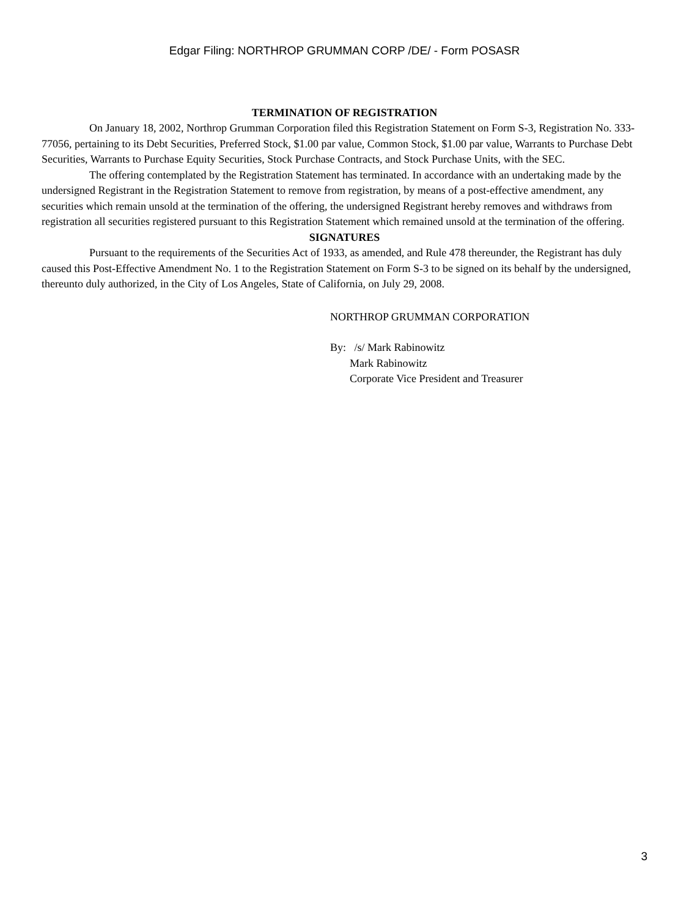Edgar Filing: NORTHROP GRUMMAN CORP /DE/ - Form POSASR
TERMINATION OF REGISTRATION
On January 18, 2002, Northrop Grumman Corporation filed this Registration Statement on Form S-3, Registration No. 333-77056, pertaining to its Debt Securities, Preferred Stock, $1.00 par value, Common Stock, $1.00 par value, Warrants to Purchase Debt Securities, Warrants to Purchase Equity Securities, Stock Purchase Contracts, and Stock Purchase Units, with the SEC.
The offering contemplated by the Registration Statement has terminated. In accordance with an undertaking made by the undersigned Registrant in the Registration Statement to remove from registration, by means of a post-effective amendment, any securities which remain unsold at the termination of the offering, the undersigned Registrant hereby removes and withdraws from registration all securities registered pursuant to this Registration Statement which remained unsold at the termination of the offering.
SIGNATURES
Pursuant to the requirements of the Securities Act of 1933, as amended, and Rule 478 thereunder, the Registrant has duly caused this Post-Effective Amendment No. 1 to the Registration Statement on Form S-3 to be signed on its behalf by the undersigned, thereunto duly authorized, in the City of Los Angeles, State of California, on July 29, 2008.
NORTHROP GRUMMAN CORPORATION
By: /s/ Mark Rabinowitz
Mark Rabinowitz
Corporate Vice President and Treasurer
3